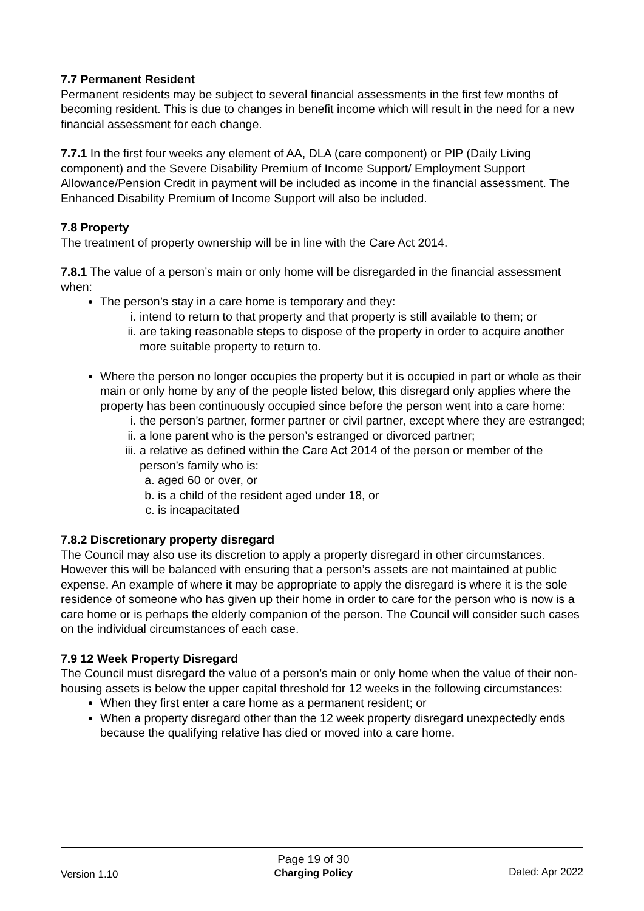7.7 Permanent Resident
Permanent residents may be subject to several financial assessments in the first few months of becoming resident. This is due to changes in benefit income which will result in the need for a new financial assessment for each change.
7.7.1 In the first four weeks any element of AA, DLA (care component) or PIP (Daily Living component) and the Severe Disability Premium of Income Support/ Employment Support Allowance/Pension Credit in payment will be included as income in the financial assessment. The Enhanced Disability Premium of Income Support will also be included.
7.8 Property
The treatment of property ownership will be in line with the Care Act 2014.
7.8.1 The value of a person’s main or only home will be disregarded in the financial assessment when:
The person’s stay in a care home is temporary and they:
i. intend to return to that property and that property is still available to them; or
ii. are taking reasonable steps to dispose of the property in order to acquire another more suitable property to return to.
Where the person no longer occupies the property but it is occupied in part or whole as their main or only home by any of the people listed below, this disregard only applies where the property has been continuously occupied since before the person went into a care home:
i. the person’s partner, former partner or civil partner, except where they are estranged;
ii. a lone parent who is the person’s estranged or divorced partner;
iii. a relative as defined within the Care Act 2014 of the person or member of the person’s family who is:
a. aged 60 or over, or
b. is a child of the resident aged under 18, or
c. is incapacitated
7.8.2 Discretionary property disregard
The Council may also use its discretion to apply a property disregard in other circumstances. However this will be balanced with ensuring that a person’s assets are not maintained at public expense. An example of where it may be appropriate to apply the disregard is where it is the sole residence of someone who has given up their home in order to care for the person who is now is a care home or is perhaps the elderly companion of the person. The Council will consider such cases on the individual circumstances of each case.
7.9 12 Week Property Disregard
The Council must disregard the value of a person’s main or only home when the value of their non-housing assets is below the upper capital threshold for 12 weeks in the following circumstances:
When they first enter a care home as a permanent resident; or
When a property disregard other than the 12 week property disregard unexpectedly ends because the qualifying relative has died or moved into a care home.
Version 1.10
Page 19 of 30
Charging Policy
Dated: Apr 2022